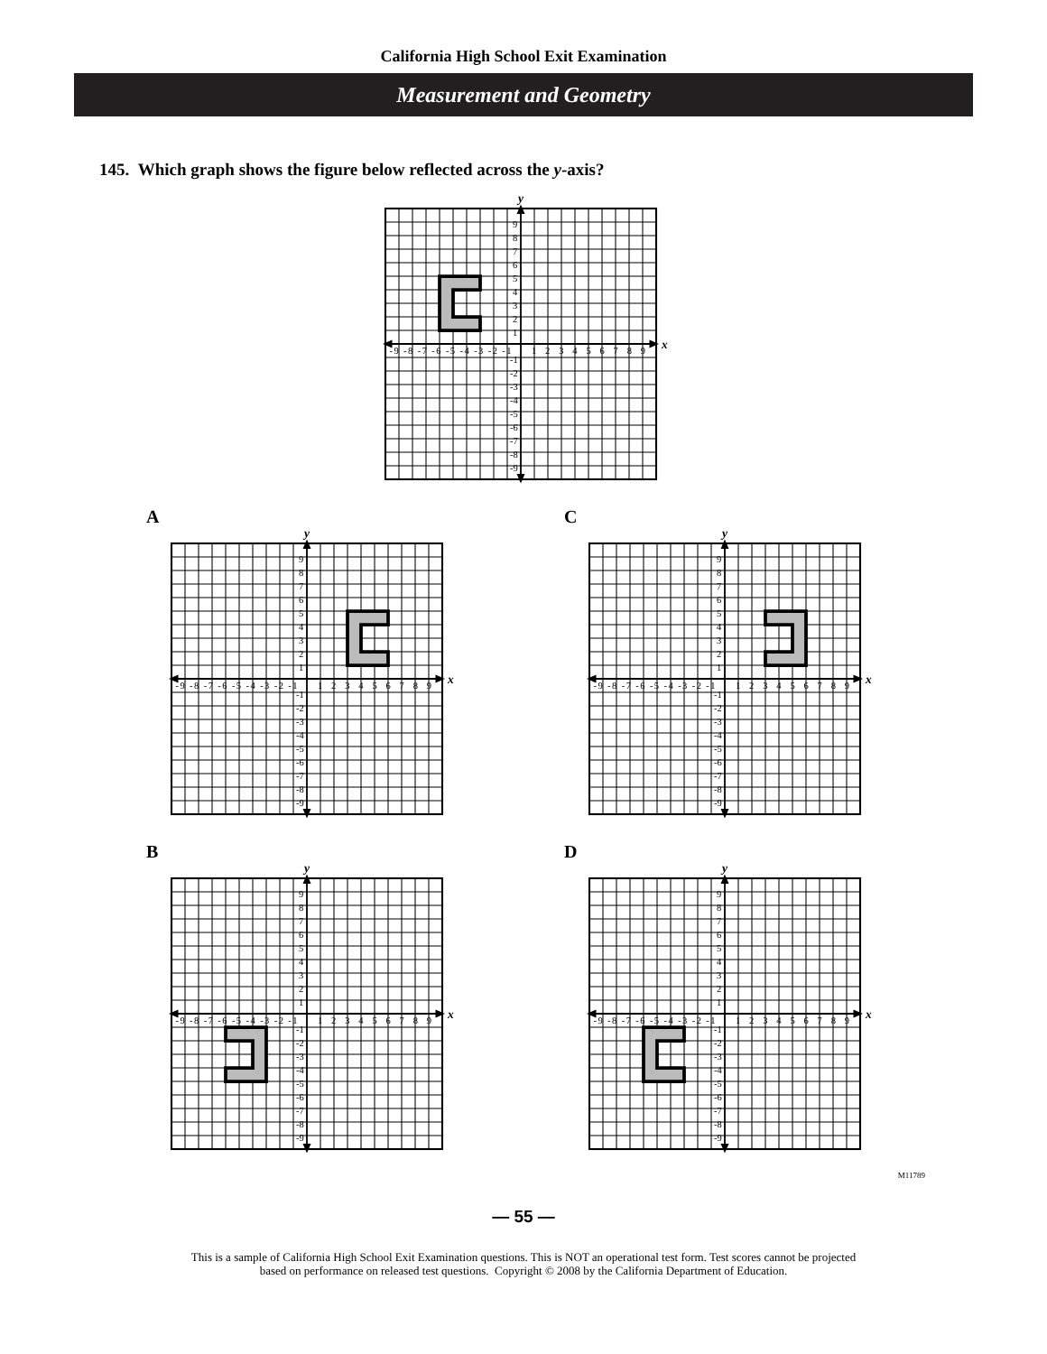California High School Exit Examination
Measurement and Geometry
145. Which graph shows the figure below reflected across the y-axis?
-9 -8 -7 -6 -5 -4 -3 -2 -1
1 2 3 4 5 6 7 8 9
9 8 7 6 5 4 3 2 1 -1 -2 -3 -4 -5 -6 -7 -8 -9
x
y
A
-9 -8 -7 -6 -5 -4 -3 -2 -1
1 2 3 4 5 6 7 8 9
9 8 7 6 5 4 3 2 1 -1 -2 -3 -4 -5 -6 -7 -8 -9
x
y
C
-9 -8 -7 -6 -5 -4 -3 -2 -1
1 2 3 4 5 6 7 8 9
9 8 7 6 5 4 3 2 1 -1 -2 -3 -4 -5 -6 -7 -8 -9
x
y
B
-9 -8 -7 -6 -5 -4 -3 -2 -1
1 2 3 4 5 6 7 8 9
9 8 7 6 5 4 3 2 1 -1 -2 -3 -4 -5 -6 -7 -8 -9
x
y
D
-9 -8 -7 -6 -5 -4 -3 -2 -1
1 2 3 4 5 6 7 8 9
9 8 7 6 5 4 3 2 1 -1 -2 -3 -4 -5 -6 -7 -8 -9
x
y
M11789
— 55 —
This is a sample of California High School Exit Examination questions. This is NOT an operational test form. Test scores cannot be projected
based on performance on released test questions. Copyright © 2008 by the California Department of Education.